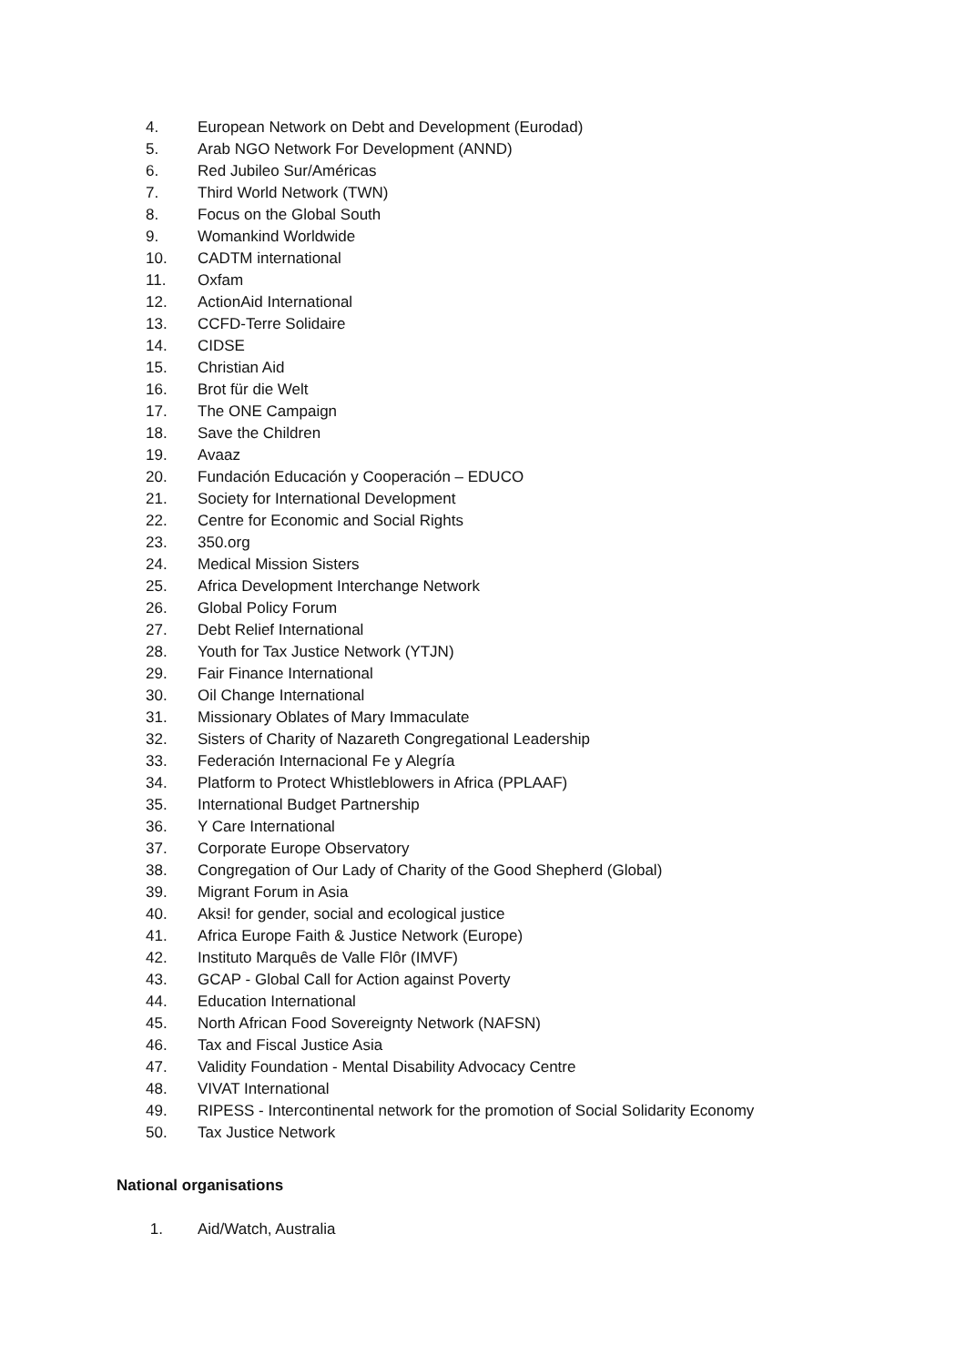4. European Network on Debt and Development (Eurodad)
5. Arab NGO Network For Development (ANND)
6. Red Jubileo Sur/Américas
7. Third World Network (TWN)
8. Focus on the Global South
9. Womankind Worldwide
10. CADTM international
11. Oxfam
12. ActionAid International
13. CCFD-Terre Solidaire
14. CIDSE
15. Christian Aid
16. Brot für die Welt
17. The ONE Campaign
18. Save the Children
19. Avaaz
20. Fundación Educación y Cooperación – EDUCO
21. Society for International Development
22. Centre for Economic and Social Rights
23. 350.org
24. Medical Mission Sisters
25. Africa Development Interchange Network
26. Global Policy Forum
27. Debt Relief International
28. Youth for Tax Justice Network (YTJN)
29. Fair Finance International
30. Oil Change International
31. Missionary Oblates of Mary Immaculate
32. Sisters of Charity of Nazareth Congregational Leadership
33. Federación Internacional Fe y Alegría
34. Platform to Protect Whistleblowers in Africa (PPLAAF)
35. International Budget Partnership
36. Y Care International
37. Corporate Europe Observatory
38. Congregation of Our Lady of Charity of the Good Shepherd (Global)
39. Migrant Forum in Asia
40. Aksi! for gender, social and ecological justice
41. Africa Europe Faith & Justice Network (Europe)
42. Instituto Marquês de Valle Flôr (IMVF)
43. GCAP - Global Call for Action against Poverty
44. Education International
45. North African Food Sovereignty Network (NAFSN)
46. Tax and Fiscal Justice Asia
47. Validity Foundation - Mental Disability Advocacy Centre
48. VIVAT International
49. RIPESS - Intercontinental network for the promotion of Social Solidarity Economy
50. Tax Justice Network
National organisations
1. Aid/Watch, Australia